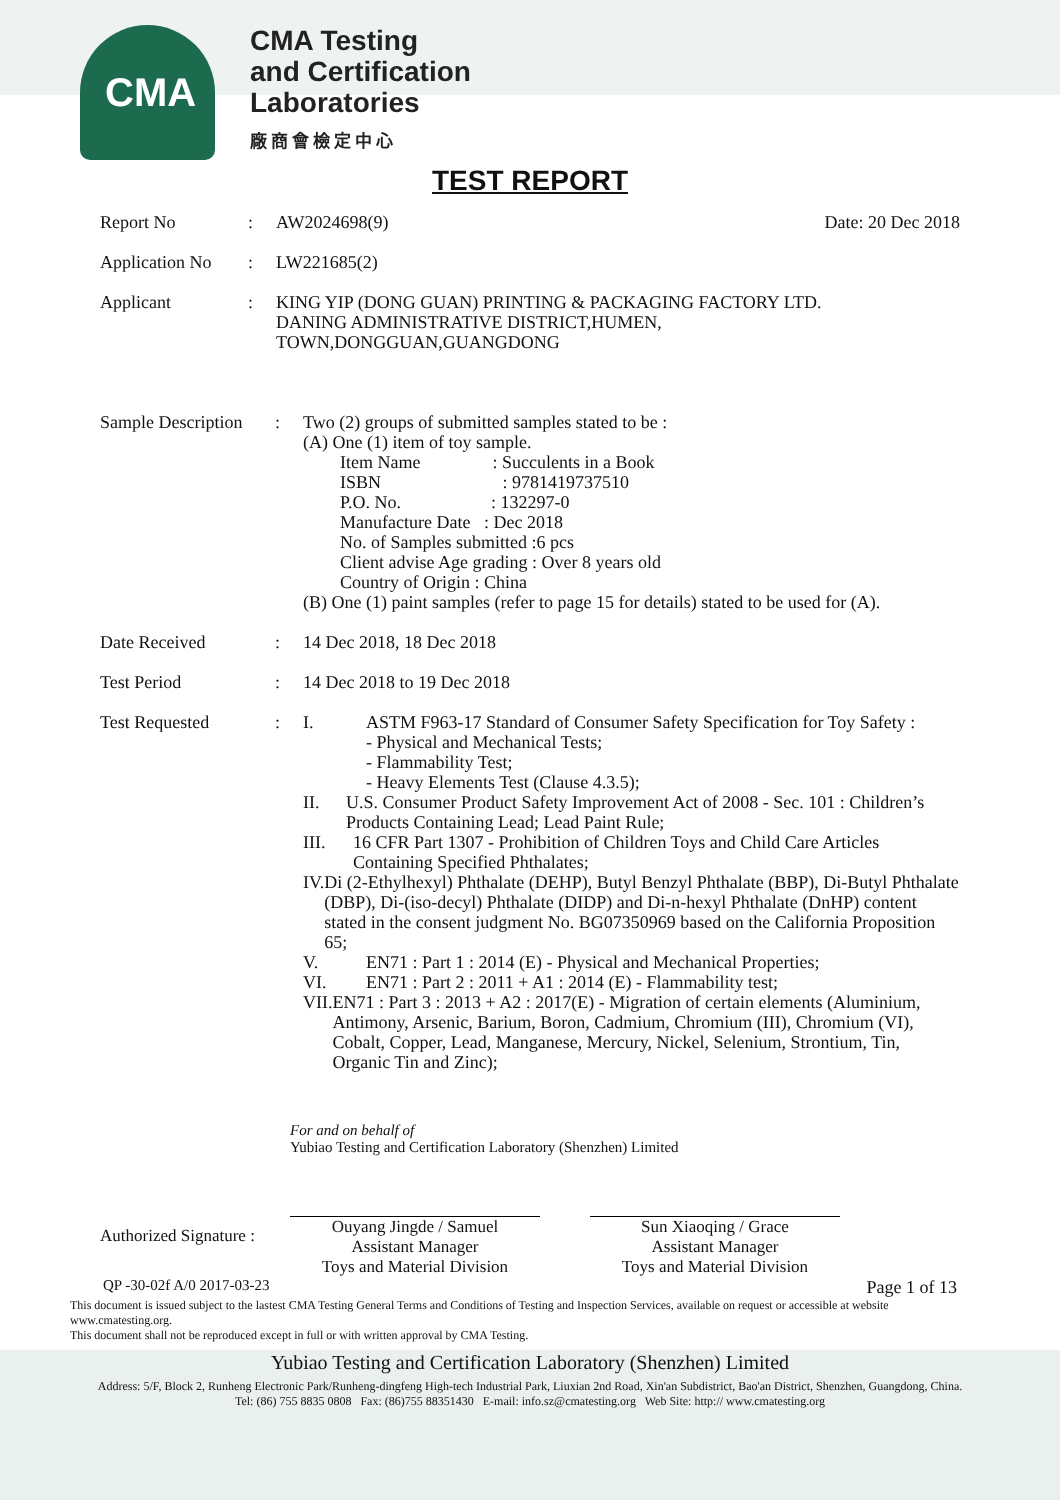CMA
CMA Testing
and Certification
Laboratories
廠商會檢定中心
TEST REPORT
Report No : AW2024698(9) Date: 20 Dec 2018
Application No
: LW221685(2)
Applicant : KING YIP (DONG GUAN) PRINTING & PACKAGING FACTORY LTD.
DANING ADMINISTRATIVE DISTRICT,HUMEN,
TOWN,DONGGUAN,GUANGDONG
Sample Description
: Two (2) groups of submitted samples stated to be :
(A) One (1) item of toy sample.
Item Name : Succulents in a Book
ISBN : 9781419737510
P.O. No. : 132297-0
Manufacture Date : Dec 2018
No. of Samples submitted :6 pcs
Client advise Age grading : Over 8 years old
Country of Origin : China
(B) One (1) paint samples (refer to page 15 for details) stated to be used for (A).
Date Received : 14 Dec 2018, 18 Dec 2018
Test Period : 14 Dec 2018 to 19 Dec 2018
Test Requested : I. ASTM F963-17 Standard of Consumer Safety Specification for Toy Safety :
- Physical and Mechanical Tests;
- Flammability Test;
- Heavy Elements Test (Clause 4.3.5);
II. U.S. Consumer Product Safety Improvement Act of 2008 - Sec. 101 : Children’s Products Containing Lead; Lead Paint Rule;
III. 16 CFR Part 1307 - Prohibition of Children Toys and Child Care Articles Containing Specified Phthalates;
IV. Di (2-Ethylhexyl) Phthalate (DEHP), Butyl Benzyl Phthalate (BBP), Di-Butyl Phthalate (DBP), Di-(iso-decyl) Phthalate (DIDP) and Di-n-hexyl Phthalate (DnHP) content stated in the consent judgment No. BG07350969 based on the California Proposition 65;
V. EN71 : Part 1 : 2014 (E) - Physical and Mechanical Properties;
VI. EN71 : Part 2 : 2011 + A1 : 2014 (E) - Flammability test;
VII. EN71 : Part 3 : 2013 + A2 : 2017(E) - Migration of certain elements (Aluminium, Antimony, Arsenic, Barium, Boron, Cadmium, Chromium (III), Chromium (VI), Cobalt, Copper, Lead, Manganese, Mercury, Nickel, Selenium, Strontium, Tin, Organic Tin and Zinc);
For and on behalf of
Yubiao Testing and Certification Laboratory (Shenzhen) Limited
Authorized Signature :
Ouyang Jingde / Samuel
Assistant Manager
Toys and Material Division
Sun Xiaoqing / Grace
Assistant Manager
Toys and Material Division
QP -30-02f A/0 2017-03-23 Page 1 of 13
This document is issued subject to the lastest CMA Testing General Terms and Conditions of Testing and Inspection Services, available on request or accessible at website www.cmatesting.org.
This document shall not be reproduced except in full or with written approval by CMA Testing.
Yubiao Testing and Certification Laboratory (Shenzhen) Limited
Address: 5/F, Block 2, Runheng Electronic Park/Runheng-dingfeng High-tech Industrial Park, Liuxian 2nd Road, Xin'an Subdistrict, Bao'an District, Shenzhen, Guangdong, China.
Tel: (86) 755 8835 0808 Fax: (86)755 88351430 E-mail: info.sz@cmatesting.org Web Site: http:// www.cmatesting.org